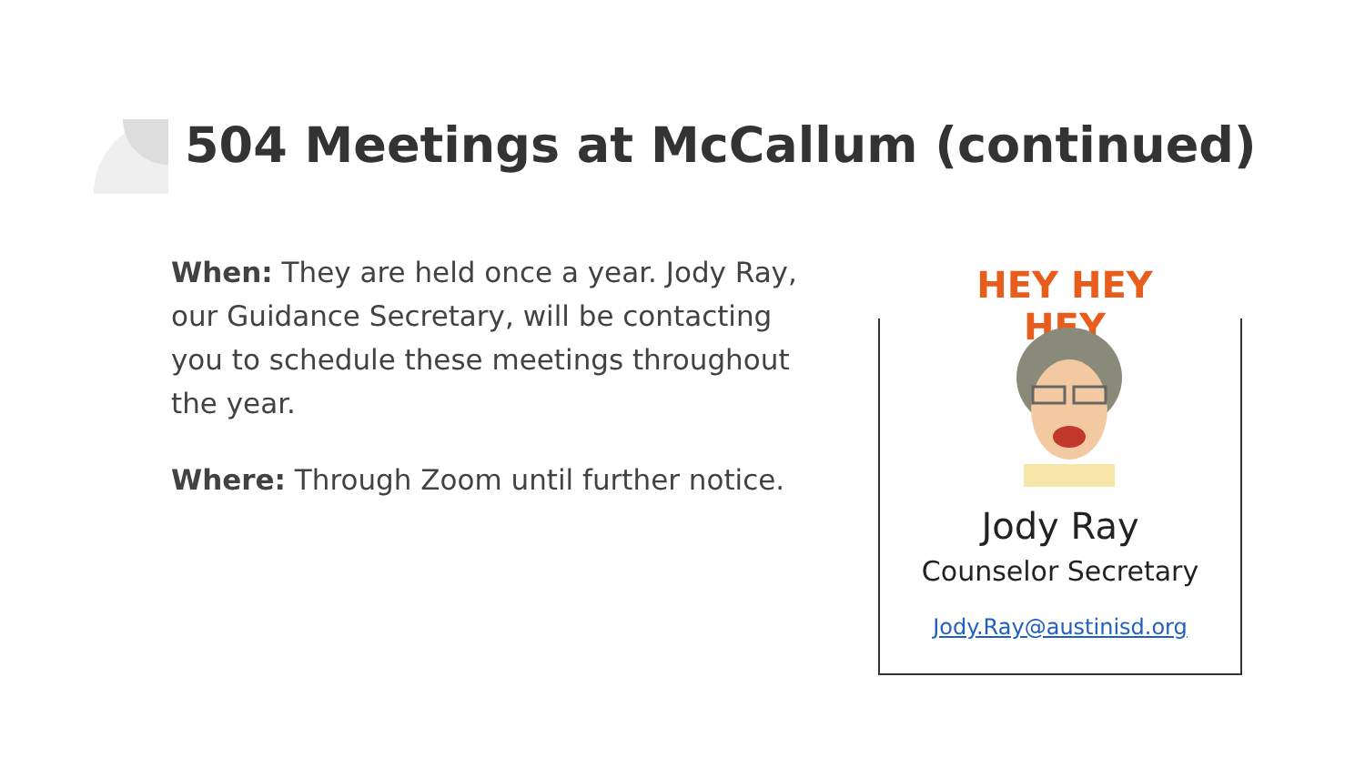504 Meetings at McCallum (continued)
When: They are held once a year. Jody Ray, our Guidance Secretary, will be contacting you to schedule these meetings throughout the year.
Where: Through Zoom until further notice.
HEY HEY HEY
Jody Ray
Counselor Secretary
Jody.Ray@austinisd.org